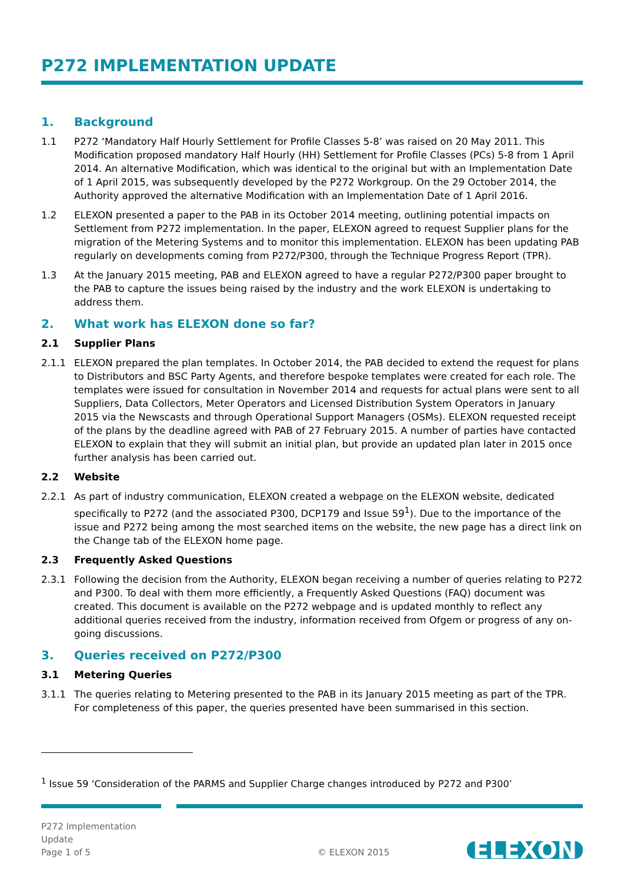P272 IMPLEMENTATION UPDATE
1. Background
1.1 P272 ‘Mandatory Half Hourly Settlement for Profile Classes 5-8’ was raised on 20 May 2011. This Modification proposed mandatory Half Hourly (HH) Settlement for Profile Classes (PCs) 5-8 from 1 April 2014. An alternative Modification, which was identical to the original but with an Implementation Date of 1 April 2015, was subsequently developed by the P272 Workgroup. On the 29 October 2014, the Authority approved the alternative Modification with an Implementation Date of 1 April 2016.
1.2 ELEXON presented a paper to the PAB in its October 2014 meeting, outlining potential impacts on Settlement from P272 implementation. In the paper, ELEXON agreed to request Supplier plans for the migration of the Metering Systems and to monitor this implementation. ELEXON has been updating PAB regularly on developments coming from P272/P300, through the Technique Progress Report (TPR).
1.3 At the January 2015 meeting, PAB and ELEXON agreed to have a regular P272/P300 paper brought to the PAB to capture the issues being raised by the industry and the work ELEXON is undertaking to address them.
2. What work has ELEXON done so far?
2.1 Supplier Plans
2.1.1 ELEXON prepared the plan templates. In October 2014, the PAB decided to extend the request for plans to Distributors and BSC Party Agents, and therefore bespoke templates were created for each role. The templates were issued for consultation in November 2014 and requests for actual plans were sent to all Suppliers, Data Collectors, Meter Operators and Licensed Distribution System Operators in January 2015 via the Newscasts and through Operational Support Managers (OSMs). ELEXON requested receipt of the plans by the deadline agreed with PAB of 27 February 2015. A number of parties have contacted ELEXON to explain that they will submit an initial plan, but provide an updated plan later in 2015 once further analysis has been carried out.
2.2 Website
2.2.1 As part of industry communication, ELEXON created a webpage on the ELEXON website, dedicated specifically to P272 (and the associated P300, DCP179 and Issue 59<sup>1</sup>). Due to the importance of the issue and P272 being among the most searched items on the website, the new page has a direct link on the Change tab of the ELEXON home page.
2.3 Frequently Asked Questions
2.3.1 Following the decision from the Authority, ELEXON began receiving a number of queries relating to P272 and P300. To deal with them more efficiently, a Frequently Asked Questions (FAQ) document was created. This document is available on the P272 webpage and is updated monthly to reflect any additional queries received from the industry, information received from Ofgem or progress of any on-going discussions.
3. Queries received on P272/P300
3.1 Metering Queries
3.1.1 The queries relating to Metering presented to the PAB in its January 2015 meeting as part of the TPR. For completeness of this paper, the queries presented have been summarised in this section.
<sup>1</sup> Issue 59 ‘Consideration of the PARMS and Supplier Charge changes introduced by P272 and P300’
P272 Implementation
Update
Page 1 of 5
© ELEXON 2015
ELEXON